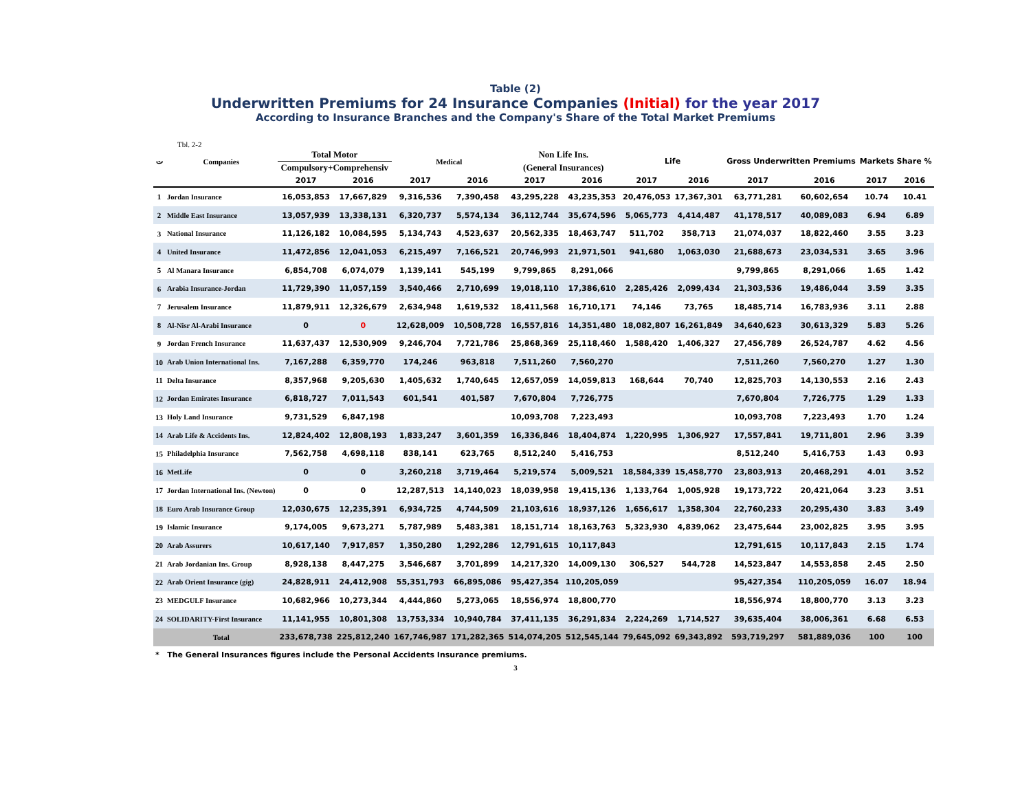Table (2)
Underwritten Premiums for 24 Insurance Companies (Initial) for the year 2017
According to Insurance Branches and the Company's Share of the Total Market Premiums
Tbl. 2-2
| ت | Companies | Total Motor | | Medical | | Non Life Ins. | | Life | | Gross Underwritten Premiums | | Markets Share % | |
| --- | --- | --- | --- | --- | --- | --- | --- | --- | --- | --- | --- | --- | --- |
| | | Compulsory+Comprehensiv | | | | (General Insurances) | | | | | | | |
| | | 2017 | 2016 | 2017 | 2016 | 2017 | 2016 | 2017 | 2016 | 2017 | 2016 | 2017 | 2016 |
| 1 | Jordan Insurance | 16,053,853 | 17,667,829 | 9,316,536 | 7,390,458 | 43,295,228 | 43,235,353 | 20,476,053 | 17,367,301 | 63,771,281 | 60,602,654 | 10.74 | 10.41 |
| 2 | Middle East Insurance | 13,057,939 | 13,338,131 | 6,320,737 | 5,574,134 | 36,112,744 | 35,674,596 | 5,065,773 | 4,414,487 | 41,178,517 | 40,089,083 | 6.94 | 6.89 |
| 3 | National Insurance | 11,126,182 | 10,084,595 | 5,134,743 | 4,523,637 | 20,562,335 | 18,463,747 | 511,702 | 358,713 | 21,074,037 | 18,822,460 | 3.55 | 3.23 |
| 4 | United Insurance | 11,472,856 | 12,041,053 | 6,215,497 | 7,166,521 | 20,746,993 | 21,971,501 | 941,680 | 1,063,030 | 21,688,673 | 23,034,531 | 3.65 | 3.96 |
| 5 | Al Manara Insurance | 6,854,708 | 6,074,079 | 1,139,141 | 545,199 | 9,799,865 | 8,291,066 | | | 9,799,865 | 8,291,066 | 1.65 | 1.42 |
| 6 | Arabia Insurance-Jordan | 11,729,390 | 11,057,159 | 3,540,466 | 2,710,699 | 19,018,110 | 17,386,610 | 2,285,426 | 2,099,434 | 21,303,536 | 19,486,044 | 3.59 | 3.35 |
| 7 | Jerusalem Insurance | 11,879,911 | 12,326,679 | 2,634,948 | 1,619,532 | 18,411,568 | 16,710,171 | 74,146 | 73,765 | 18,485,714 | 16,783,936 | 3.11 | 2.88 |
| 8 | Al-Nisr Al-Arabi Insurance | 0 | 0 | 12,628,009 | 10,508,728 | 16,557,816 | 14,351,480 | 18,082,807 | 16,261,849 | 34,640,623 | 30,613,329 | 5.83 | 5.26 |
| 9 | Jordan French Insurance | 11,637,437 | 12,530,909 | 9,246,704 | 7,721,786 | 25,868,369 | 25,118,460 | 1,588,420 | 1,406,327 | 27,456,789 | 26,524,787 | 4.62 | 4.56 |
| 10 | Arab Union International Ins. | 7,167,288 | 6,359,770 | 174,246 | 963,818 | 7,511,260 | 7,560,270 | | | 7,511,260 | 7,560,270 | 1.27 | 1.30 |
| 11 | Delta Insurance | 8,357,968 | 9,205,630 | 1,405,632 | 1,740,645 | 12,657,059 | 14,059,813 | 168,644 | 70,740 | 12,825,703 | 14,130,553 | 2.16 | 2.43 |
| 12 | Jordan Emirates Insurance | 6,818,727 | 7,011,543 | 601,541 | 401,587 | 7,670,804 | 7,726,775 | | | 7,670,804 | 7,726,775 | 1.29 | 1.33 |
| 13 | Holy Land Insurance | 9,731,529 | 6,847,198 | | | 10,093,708 | 7,223,493 | | | 10,093,708 | 7,223,493 | 1.70 | 1.24 |
| 14 | Arab Life & Accidents Ins. | 12,824,402 | 12,808,193 | 1,833,247 | 3,601,359 | 16,336,846 | 18,404,874 | 1,220,995 | 1,306,927 | 17,557,841 | 19,711,801 | 2.96 | 3.39 |
| 15 | Philadelphia Insurance | 7,562,758 | 4,698,118 | 838,141 | 623,765 | 8,512,240 | 5,416,753 | | | 8,512,240 | 5,416,753 | 1.43 | 0.93 |
| 16 | MetLife | 0 | 0 | 3,260,218 | 3,719,464 | 5,219,574 | 5,009,521 | 18,584,339 | 15,458,770 | 23,803,913 | 20,468,291 | 4.01 | 3.52 |
| 17 | Jordan International Ins. (Newton) | 0 | 0 | 12,287,513 | 14,140,023 | 18,039,958 | 19,415,136 | 1,133,764 | 1,005,928 | 19,173,722 | 20,421,064 | 3.23 | 3.51 |
| 18 | Euro Arab Insurance Group | 12,030,675 | 12,235,391 | 6,934,725 | 4,744,509 | 21,103,616 | 18,937,126 | 1,656,617 | 1,358,304 | 22,760,233 | 20,295,430 | 3.83 | 3.49 |
| 19 | Islamic Insurance | 9,174,005 | 9,673,271 | 5,787,989 | 5,483,381 | 18,151,714 | 18,163,763 | 5,323,930 | 4,839,062 | 23,475,644 | 23,002,825 | 3.95 | 3.95 |
| 20 | Arab Assurers | 10,617,140 | 7,917,857 | 1,350,280 | 1,292,286 | 12,791,615 | 10,117,843 | | | 12,791,615 | 10,117,843 | 2.15 | 1.74 |
| 21 | Arab Jordanian Ins. Group | 8,928,138 | 8,447,275 | 3,546,687 | 3,701,899 | 14,217,320 | 14,009,130 | 306,527 | 544,728 | 14,523,847 | 14,553,858 | 2.45 | 2.50 |
| 22 | Arab Orient Insurance (gig) | 24,828,911 | 24,412,908 | 55,351,793 | 66,895,086 | 95,427,354 | 110,205,059 | | | 95,427,354 | 110,205,059 | 16.07 | 18.94 |
| 23 | MEDGULF Insurance | 10,682,966 | 10,273,344 | 4,444,860 | 5,273,065 | 18,556,974 | 18,800,770 | | | 18,556,974 | 18,800,770 | 3.13 | 3.23 |
| 24 | SOLIDARITY-First Insurance | 11,141,955 | 10,801,308 | 13,753,334 | 10,940,784 | 37,411,135 | 36,291,834 | 2,224,269 | 1,714,527 | 39,635,404 | 38,006,361 | 6.68 | 6.53 |
| | Total | 233,678,738 | 225,812,240 | 167,746,987 | 171,282,365 | 514,074,205 | 512,545,144 | 79,645,092 | 69,343,892 | 593,719,297 | 581,889,036 | 100 | 100 |
* The General Insurances figures include the Personal Accidents Insurance premiums.
3